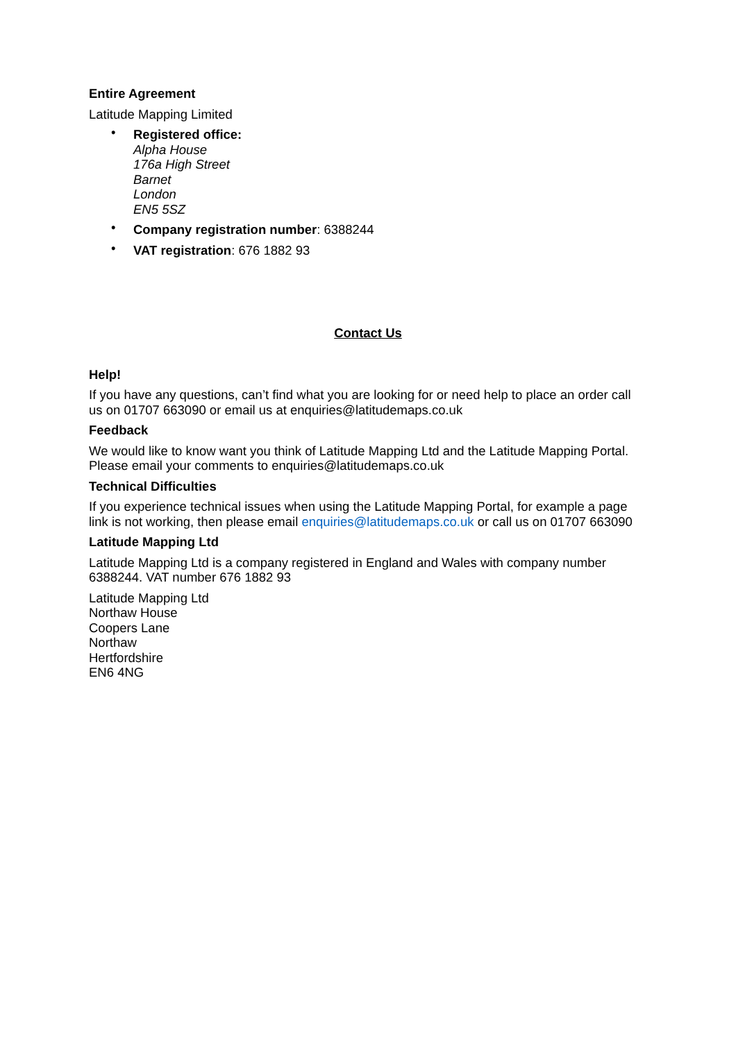Entire Agreement
Latitude Mapping Limited
• Registered office:
Alpha House
176a High Street
Barnet
London
EN5 5SZ
• Company registration number: 6388244
• VAT registration: 676 1882 93
Contact Us
Help!
If you have any questions, can’t find what you are looking for or need help to place an order call us on 01707 663090 or email us at enquiries@latitudemaps.co.uk
Feedback
We would like to know want you think of Latitude Mapping Ltd and the Latitude Mapping Portal. Please email your comments to enquiries@latitudemaps.co.uk
Technical Difficulties
If you experience technical issues when using the Latitude Mapping Portal, for example a page link is not working, then please email enquiries@latitudemaps.co.uk or call us on 01707 663090
Latitude Mapping Ltd
Latitude Mapping Ltd is a company registered in England and Wales with company number 6388244. VAT number 676 1882 93
Latitude Mapping Ltd
Northaw House
Coopers Lane
Northaw
Hertfordshire
EN6 4NG